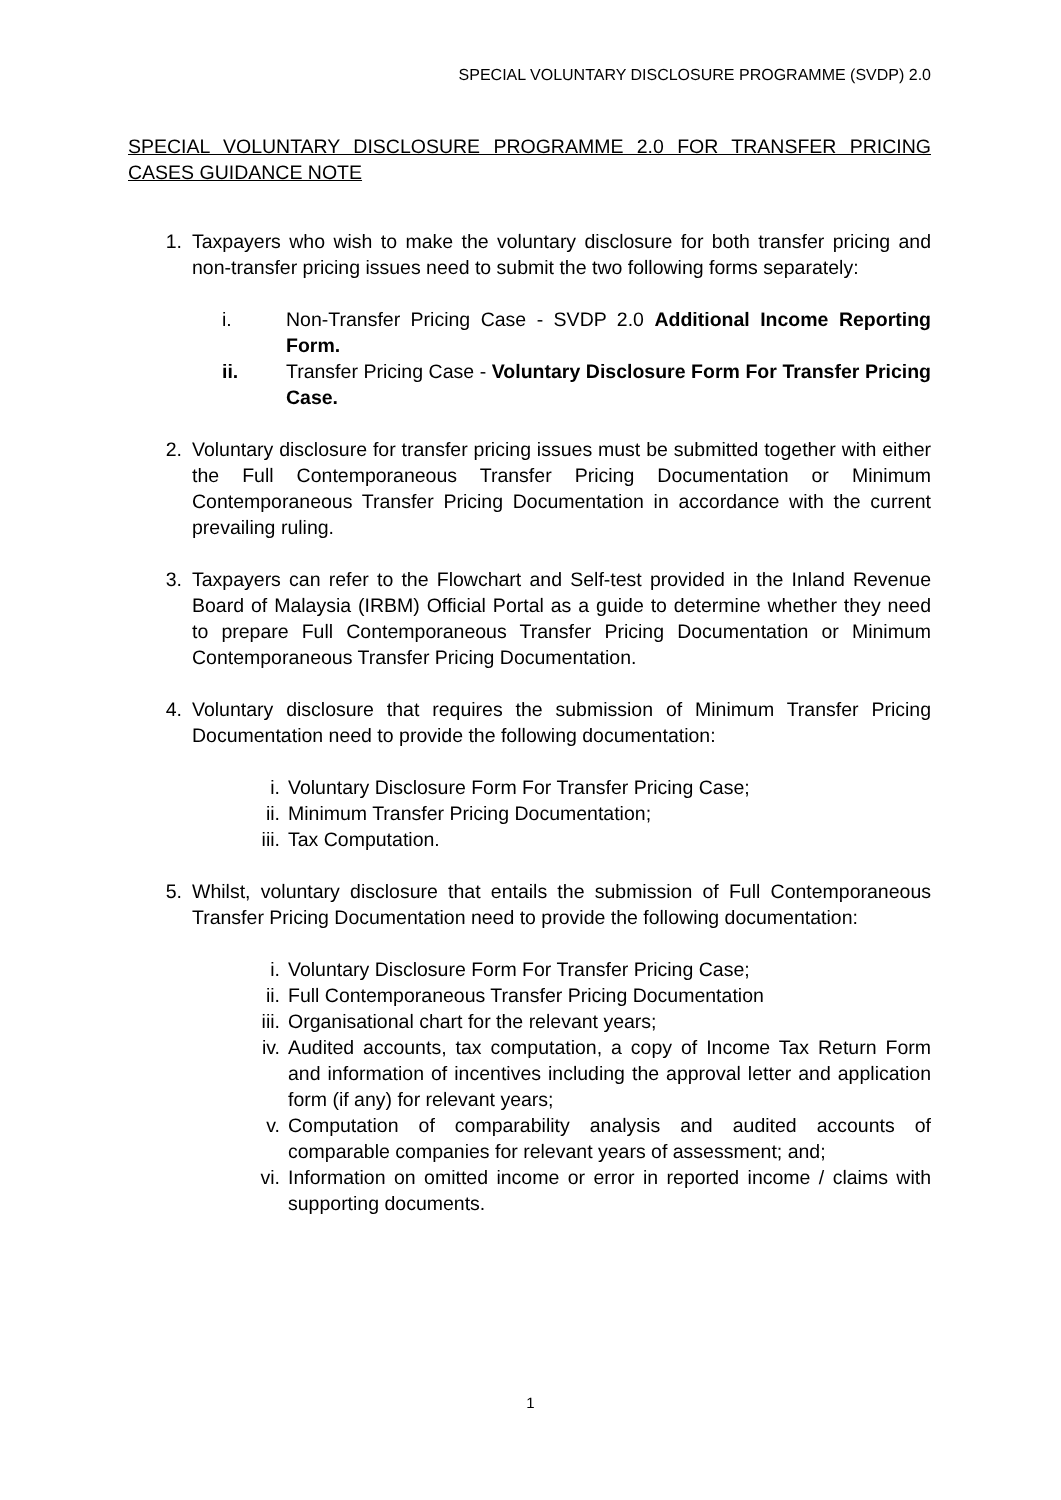SPECIAL VOLUNTARY DISCLOSURE PROGRAMME (SVDP) 2.0
SPECIAL VOLUNTARY DISCLOSURE PROGRAMME 2.0 FOR TRANSFER PRICING CASES GUIDANCE NOTE
1. Taxpayers who wish to make the voluntary disclosure for both transfer pricing and non-transfer pricing issues need to submit the two following forms separately:
i. Non-Transfer Pricing Case - SVDP 2.0 Additional Income Reporting Form.
ii. Transfer Pricing Case - Voluntary Disclosure Form For Transfer Pricing Case.
2. Voluntary disclosure for transfer pricing issues must be submitted together with either the Full Contemporaneous Transfer Pricing Documentation or Minimum Contemporaneous Transfer Pricing Documentation in accordance with the current prevailing ruling.
3. Taxpayers can refer to the Flowchart and Self-test provided in the Inland Revenue Board of Malaysia (IRBM) Official Portal as a guide to determine whether they need to prepare Full Contemporaneous Transfer Pricing Documentation or Minimum Contemporaneous Transfer Pricing Documentation.
4. Voluntary disclosure that requires the submission of Minimum Transfer Pricing Documentation need to provide the following documentation:
i. Voluntary Disclosure Form For Transfer Pricing Case;
ii. Minimum Transfer Pricing Documentation;
iii. Tax Computation.
5. Whilst, voluntary disclosure that entails the submission of Full Contemporaneous Transfer Pricing Documentation need to provide the following documentation:
i. Voluntary Disclosure Form For Transfer Pricing Case;
ii. Full Contemporaneous Transfer Pricing Documentation
iii. Organisational chart for the relevant years;
iv. Audited accounts, tax computation, a copy of Income Tax Return Form and information of incentives including the approval letter and application form (if any) for relevant years;
v. Computation of comparability analysis and audited accounts of comparable companies for relevant years of assessment; and;
vi. Information on omitted income or error in reported income / claims with supporting documents.
1